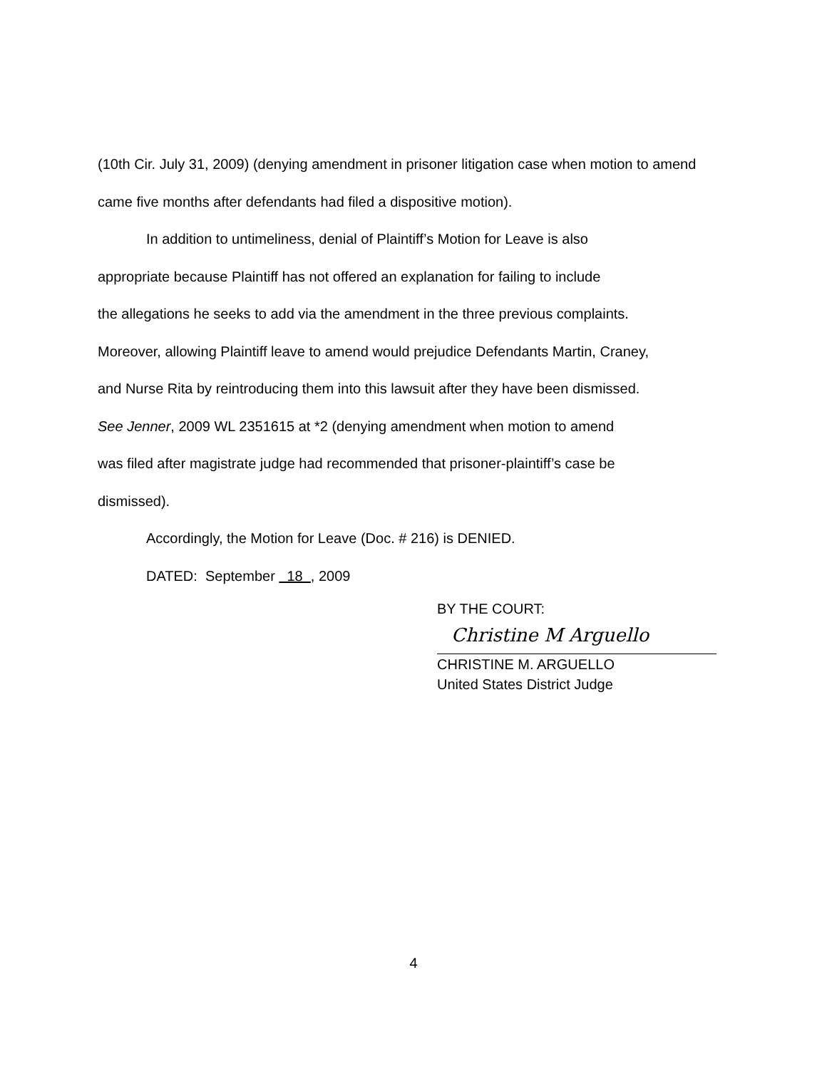(10th Cir. July 31, 2009) (denying amendment in prisoner litigation case when motion to amend came five months after defendants had filed a dispositive motion).
In addition to untimeliness, denial of Plaintiff’s Motion for Leave is also
appropriate because Plaintiff has not offered an explanation for failing to include
the allegations he seeks to add via the amendment in the three previous complaints.
Moreover, allowing Plaintiff leave to amend would prejudice Defendants Martin, Craney,
and Nurse Rita by reintroducing them into this lawsuit after they have been dismissed.
See Jenner, 2009 WL 2351615 at *2 (denying amendment when motion to amend
was filed after magistrate judge had recommended that prisoner-plaintiff’s case be
dismissed).
Accordingly, the Motion for Leave (Doc. # 216) is DENIED.
DATED: September 18 , 2009
BY THE COURT:
Christine M Arguello
CHRISTINE M. ARGUELLO
United States District Judge
4